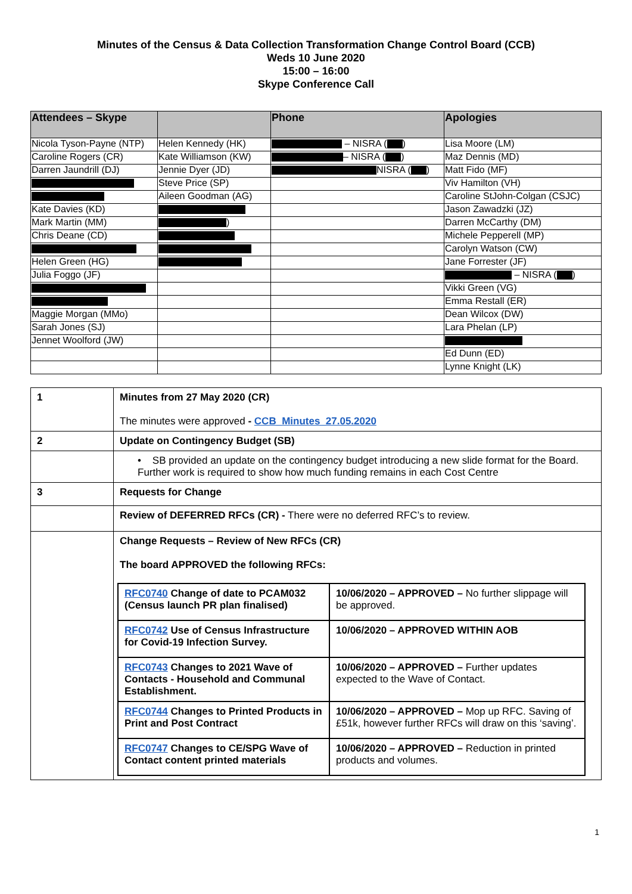Minutes of the Census & Data Collection Transformation Change Control Board (CCB)
Weds 10 June 2020
15:00 – 16:00
Skype Conference Call
| Attendees – Skype | | Phone | Apologies |
| --- | --- | --- | --- |
| Nicola Tyson-Payne (NTP) | Helen Kennedy (HK) | – NISRA ( ) | Lisa Moore (LM) |
| Caroline Rogers (CR) | Kate Williamson (KW) | – NISRA ( ) | Maz Dennis (MD) |
| Darren Jaundrill (DJ) | Jennie Dyer (JD) | NISRA ( ) | Matt Fido (MF) |
| | Steve Price (SP) | | Viv Hamilton (VH) |
| | Aileen Goodman (AG) | | Caroline StJohn-Colgan (CSJC) |
| Kate Davies (KD) | | | Jason Zawadzki (JZ) |
| Mark Martin (MM) | ) | | Darren McCarthy (DM) |
| Chris Deane (CD) | | | Michele Pepperell (MP) |
| | | | Carolyn Watson (CW) |
| Helen Green (HG) | | | Jane Forrester (JF) |
| Julia Foggo (JF) | | | – NISRA ( ) |
| | | | Vikki Green (VG) |
| | | | Emma Restall (ER) |
| Maggie Morgan (MMo) | | | Dean Wilcox (DW) |
| Sarah Jones (SJ) | | | Lara Phelan (LP) |
| Jennet Woolford (JW) | | | |
| | | | Ed Dunn (ED) |
| | | | Lynne Knight (LK) |
| 1 | Minutes from 27 May 2020 (CR) The minutes were approved - CCB_Minutes_27.05.2020 |
| 2 | Update on Contingency Budget (SB) |
| | • SB provided an update on the contingency budget introducing a new slide format for the Board. Further work is required to show how much funding remains in each Cost Centre |
| 3 | Requests for Change |
| | Review of DEFERRED RFCs (CR) - There were no deferred RFC’s to review. |
| | Change Requests – Review of New RFCs (CR) The board APPROVED the following RFCs: / RFC0740 Change of date to PCAM032 (Census launch PR plan finalised) / 10/06/2020 – APPROVED – No further slippage will be approved. / / RFC0742 Use of Census Infrastructure for Covid-19 Infection Survey. / 10/06/2020 – APPROVED WITHIN AOB / / RFC0743 Changes to 2021 Wave of Contacts - Household and Communal Establishment. / 10/06/2020 – APPROVED – Further updates expected to the Wave of Contact. / / RFC0744 Changes to Printed Products in Print and Post Contract / 10/06/2020 – APPROVED – Mop up RFC. Saving of £51k, however further RFCs will draw on this ‘saving’. / / RFC0747 Changes to CE/SPG Wave of Contact content printed materials / 10/06/2020 – APPROVED – Reduction in printed products and volumes. / |
1